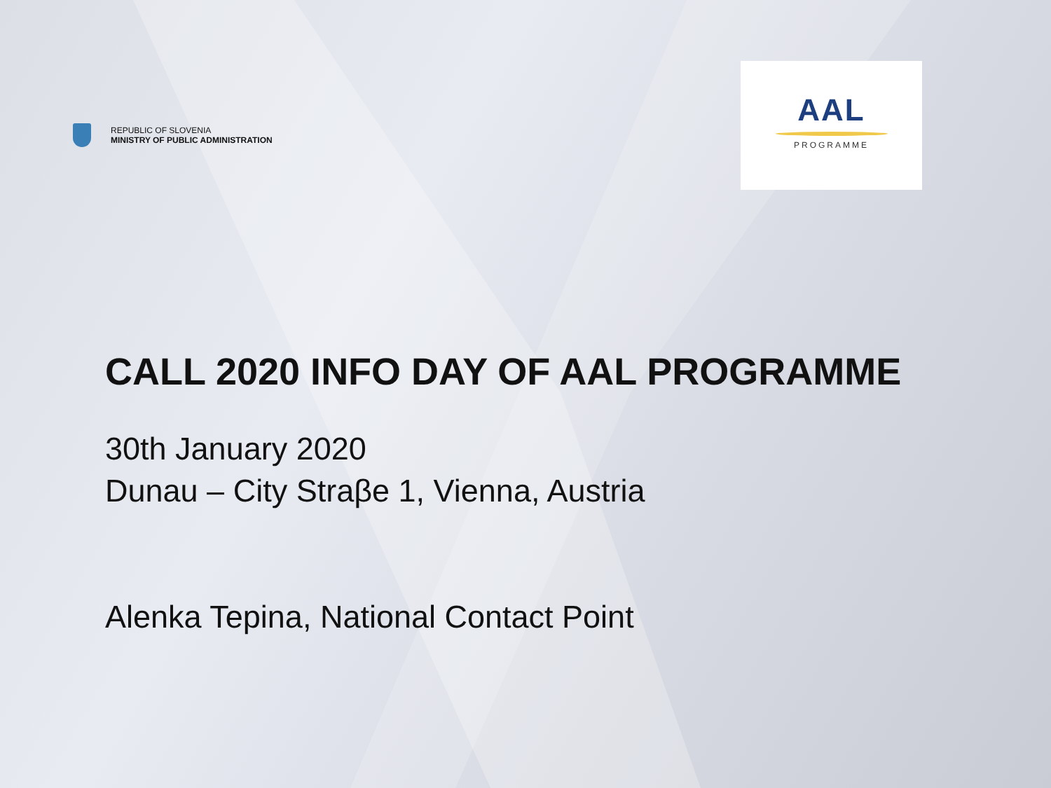REPUBLIC OF SLOVENIA
MINISTRY OF PUBLIC ADMINISTRATION
AAL
PROGRAMME
CALL 2020 INFO DAY OF AAL PROGRAMME
30th January 2020
Dunau – City Straβe 1, Vienna, Austria
Alenka Tepina, National Contact Point